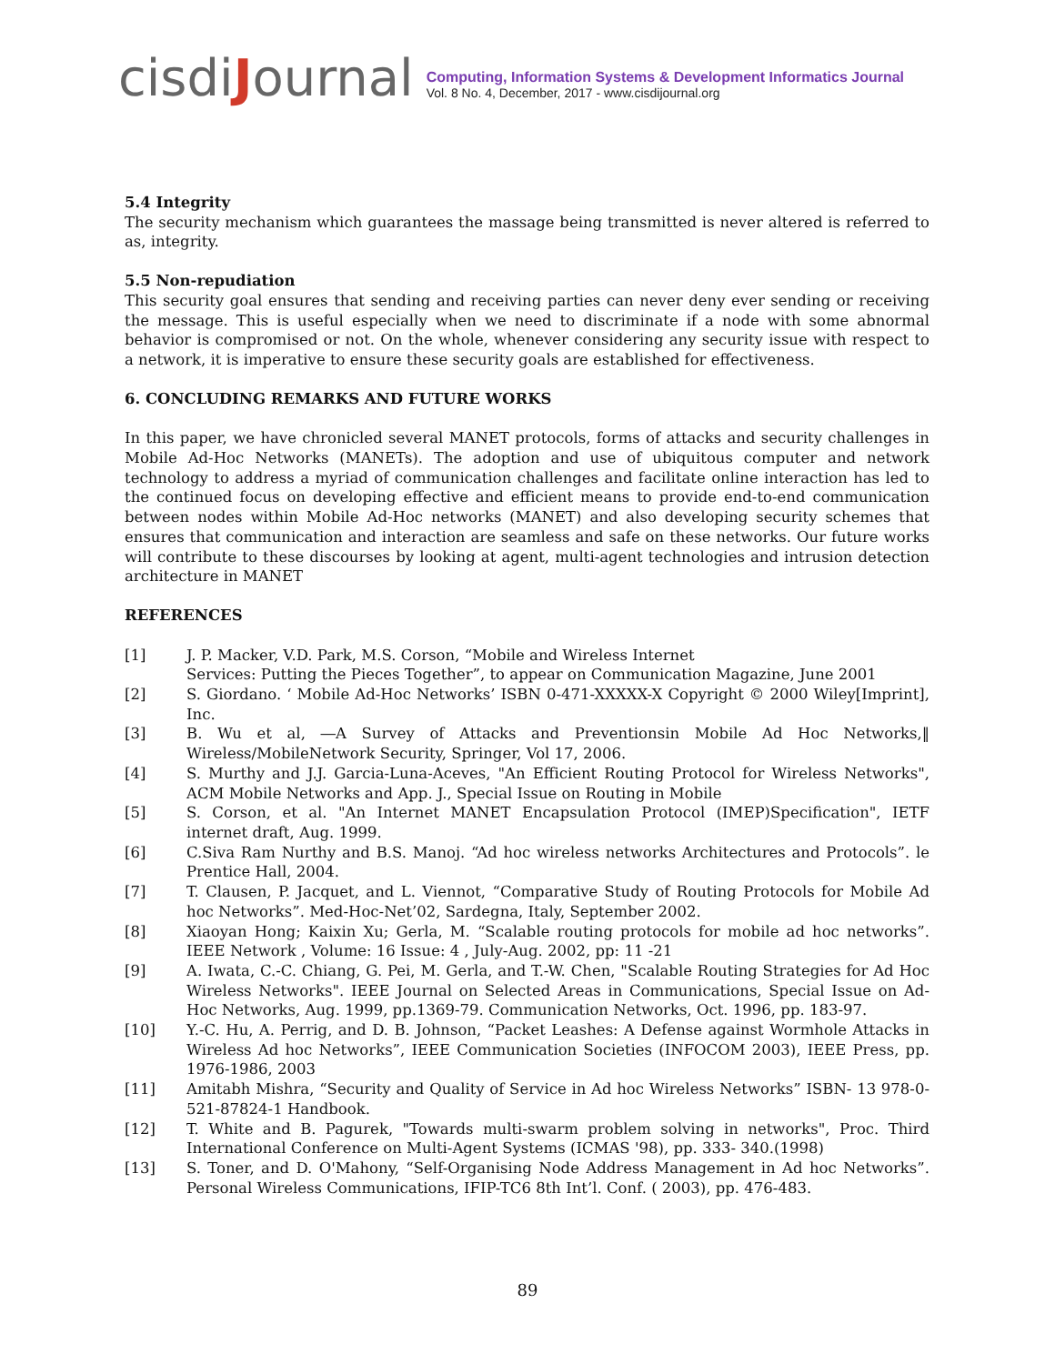cisdiJournal
Computing, Information Systems & Development Informatics Journal
Vol. 8 No. 4, December, 2017 - www.cisdijournal.org
5.4 Integrity
The security mechanism which guarantees the massage being transmitted is never altered is referred to as, integrity.
5.5 Non-repudiation
This security goal ensures that sending and receiving parties can never deny ever sending or receiving the message. This is useful especially when we need to discriminate if a node with some abnormal behavior is compromised or not. On the whole, whenever considering any security issue with respect to a network, it is imperative to ensure these security goals are established for effectiveness.
6. CONCLUDING REMARKS AND FUTURE WORKS
In this paper, we have chronicled several MANET protocols, forms of attacks and security challenges in Mobile Ad-Hoc Networks (MANETs). The adoption and use of ubiquitous computer and network technology to address a myriad of communication challenges and facilitate online interaction has led to the continued focus on developing effective and efficient means to provide end-to-end communication between nodes within Mobile Ad-Hoc networks (MANET) and also developing security schemes that ensures that communication and interaction are seamless and safe on these networks. Our future works will contribute to these discourses by looking at agent, multi-agent technologies and intrusion detection architecture in MANET
REFERENCES
[1] J. P. Macker, V.D. Park, M.S. Corson, “Mobile and Wireless Internet
Services: Putting the Pieces Together”, to appear on Communication Magazine, June 2001
[2] S. Giordano. ‘ Mobile Ad-Hoc Networks’ ISBN 0-471-XXXXX-X Copyright © 2000 Wiley[Imprint], Inc.
[3] B. Wu et al, ―A Survey of Attacks and Preventionsin Mobile Ad Hoc Networks,‖ Wireless/MobileNetwork Security, Springer, Vol 17, 2006.
[4] S. Murthy and J.J. Garcia-Luna-Aceves, "An Efficient Routing Protocol for Wireless Networks", ACM Mobile Networks and App. J., Special Issue on Routing in Mobile
[5] S. Corson, et al. "An Internet MANET Encapsulation Protocol (IMEP)Specification", IETF internet draft, Aug. 1999.
[6] C.Siva Ram Nurthy and B.S. Manoj. “Ad hoc wireless networks Architectures and Protocols”. le Prentice Hall, 2004.
[7] T. Clausen, P. Jacquet, and L. Viennot, “Comparative Study of Routing Protocols for Mobile Ad hoc Networks”. Med-Hoc-Net’02, Sardegna, Italy, September 2002.
[8] Xiaoyan Hong; Kaixin Xu; Gerla, M. “Scalable routing protocols for mobile ad hoc networks”. IEEE Network , Volume: 16 Issue: 4 , July-Aug. 2002, pp: 11 -21
[9] A. Iwata, C.-C. Chiang, G. Pei, M. Gerla, and T.-W. Chen, "Scalable Routing Strategies for Ad Hoc Wireless Networks". IEEE Journal on Selected Areas in Communications, Special Issue on Ad-Hoc Networks, Aug. 1999, pp.1369-79. Communication Networks, Oct. 1996, pp. 183-97.
[10] Y.-C. Hu, A. Perrig, and D. B. Johnson, “Packet Leashes: A Defense against Wormhole Attacks in Wireless Ad hoc Networks”, IEEE Communication Societies (INFOCOM 2003), IEEE Press, pp. 1976-1986, 2003
[11] Amitabh Mishra, “Security and Quality of Service in Ad hoc Wireless Networks” ISBN- 13 978-0-521-87824-1 Handbook.
[12] T. White and B. Pagurek, "Towards multi-swarm problem solving in networks", Proc. Third International Conference on Multi-Agent Systems (ICMAS '98), pp. 333- 340.(1998)
[13] S. Toner, and D. O'Mahony, “Self-Organising Node Address Management in Ad hoc Networks”. Personal Wireless Communications, IFIP-TC6 8th Int’l. Conf. ( 2003), pp. 476-483.
89